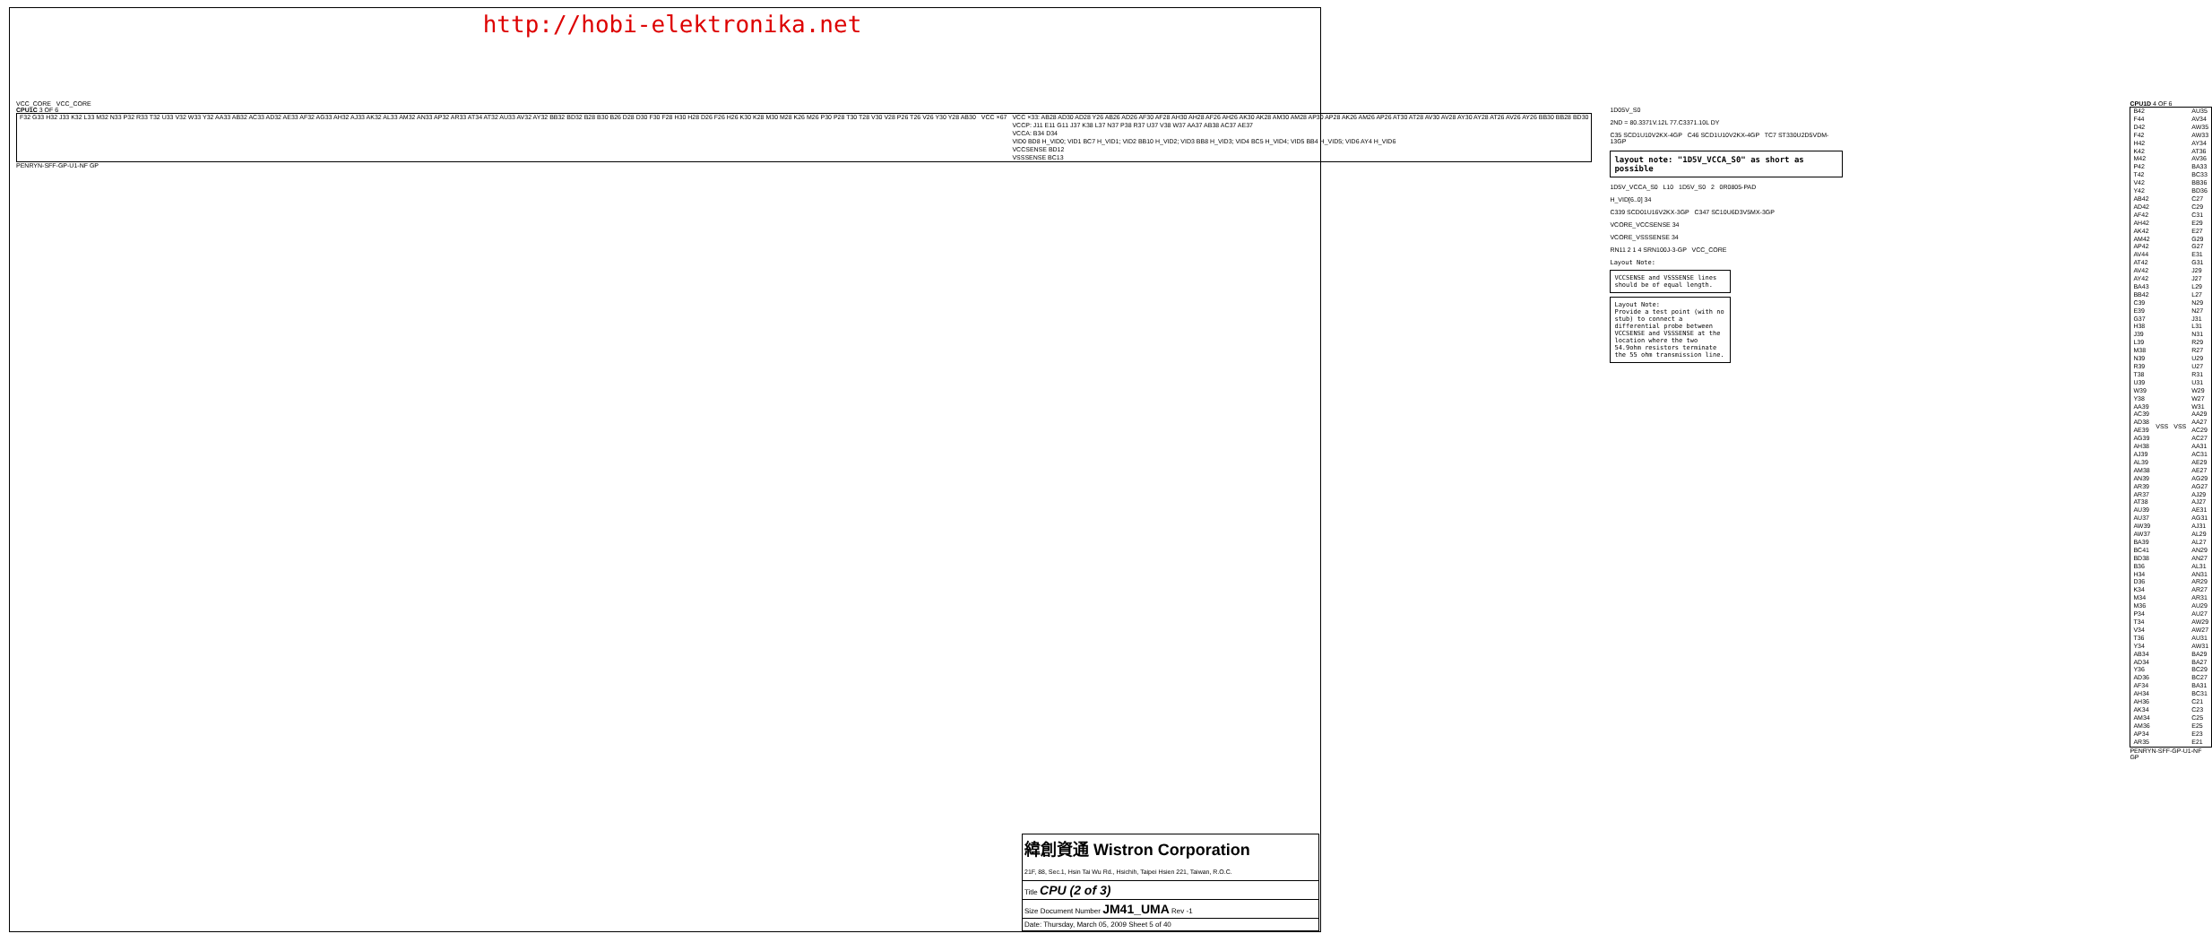http://hobi-elektronika.net
VCC_CORE VCC_CORE
CPU1C 3 OF 6
| F32 G33 H32 J33 K32 L33 M32 N33 P32 R33 T32 U33 V32 W33 Y32 AA33 AB32 AC33 AD32 AE33 AF32 AG33 AH32 AJ33 AK32 AL33 AM32 AN33 AP32 AR33 AT34 AT32 AU33 AV32 AY32 BB32 BD32 B28 B30 B26 D28 D30 F30 F28 H30 H28 D26 F26 H26 K30 K28 M30 M28 K26 M26 P30 P28 T30 T28 V30 V28 P26 T26 V26 Y30 Y28 AB30 | VCC ×67 | VCC ×33: AB28 AD30 AD28 Y26 AB26 AD26 AF30 AF28 AH30 AH28 AF26 AH26 AK30 AK28 AM30 AM28 AP30 AP28 AK26 AM26 AP26 AT30 AT28 AV30 AV28 AY30 AY28 AT26 AV26 AY26 BB30 BB28 BD30 |
| | | VCCP: J11 E11 G11 J37 K38 L37 N37 P38 R37 U37 V38 W37 AA37 AB38 AC37 AE37 |
| | | VCCA: B34 D34 |
| | | VID0 BD8 H_VID0; VID1 BC7 H_VID1; VID2 BB10 H_VID2; VID3 BB8 H_VID3; VID4 BC5 H_VID4; VID5 BB4 H_VID5; VID6 AY4 H_VID6 |
| | | VCCSENSE BD12 |
| | | VSSSENSE BC13 |
PENRYN-SFF-GP-U1-NF GP
1D05V_S0
2ND = 80.3371V.12L 77.C3371.10L DY
C35 SCD1U10V2KX-4GP C46 SCD1U10V2KX-4GP TC7 ST330U2D5VDM-13GP
layout note: "1D5V_VCCA_S0" as short as possible
1D5V_VCCA_S0 L10 1D5V_S0 2 0R0805-PAD
H_VID[6..0] 34
C339 SCD01U16V2KX-3GP C347 SC10U6D3V5MX-3GP
VCORE_VCCSENSE 34
VCORE_VSSSENSE 34
RN11 2 1 4 SRN100J-3-GP VCC_CORE
Layout Note:
VCCSENSE and VSSSENSE lines should be of equal length.
Layout Note:
Provide a test point (with no stub) to connect a differential probe between VCCSENSE and VSSSENSE at the location where the two 54.9ohm resistors terminate the 55 ohm transmission line.
CPU1D 4 OF 6
| B42 F44 D42 F42 H42 K42 M42 P42 T42 V42 Y42 AB42 AD42 AF42 AH42 AK42 AM42 AP42 AV44 AT42 AV42 AY42 BA43 BB42 C39 E39 G37 H38 J39 L39 M38 N39 R39 T38 U39 W39 Y38 AA39 AC39 AD38 AE39 AG39 AH38 AJ39 AL39 AM38 AN39 AR39 AR37 AT38 AU39 AU37 AW39 AW37 BA39 BC41 BD38 B36 H34 D36 K34 M34 M36 P34 T34 V34 T36 Y34 AB34 AD34 Y36 AD36 AF34 AH34 AH36 AK34 AM34 AM36 AP34 AR35 | VSS | VSS | AU35 AV34 AW35 AW33 AY34 AT36 AV36 BA33 BC33 BB36 BD36 C27 C29 C31 E29 E27 G29 G27 E31 G31 J29 J27 L29 L27 N29 N27 J31 L31 N31 R29 R27 U29 U27 R31 U31 W29 W27 W31 AA29 AA27 AC29 AC27 AA31 AC31 AE29 AE27 AG29 AG27 AJ29 AJ27 AE31 AG31 AJ31 AL29 AL27 AN29 AN27 AL31 AN31 AR29 AR27 AR31 AU29 AU27 AW29 AW27 AU31 AW31 BA29 BA27 BC29 BC27 BA31 BC31 C21 C23 C25 E25 E23 E21 |
PENRYN-SFF-GP-U1-NF GP
緯創資通 Wistron Corporation
21F, 88, Sec.1, Hsin Tai Wu Rd., Hsichih, Taipei Hsien 221, Taiwan, R.O.C.
Title CPU (2 of 3)
Size Document Number JM41_UMA Rev -1
Date: Thursday, March 05, 2009 Sheet 5 of 40